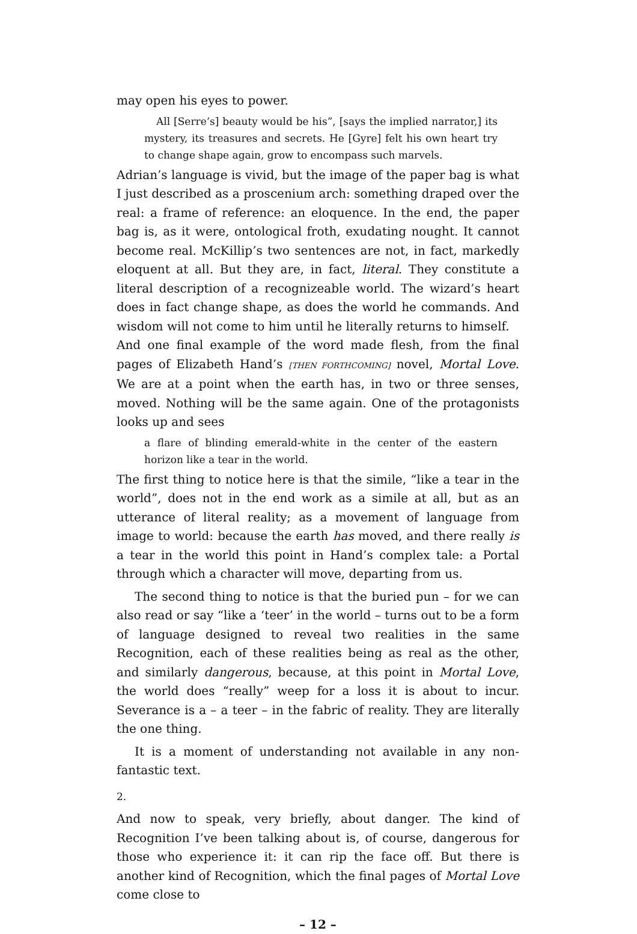may open his eyes to power.
All [Serre’s] beauty would be his”, [says the implied narrator,] its mystery, its treasures and secrets. He [Gyre] felt his own heart try to change shape again, grow to encompass such marvels.
Adrian’s language is vivid, but the image of the paper bag is what I just described as a proscenium arch: something draped over the real: a frame of reference: an eloquence. In the end, the paper bag is, as it were, ontological froth, exudating nought. It cannot become real. McKillip’s two sentences are not, in fact, markedly eloquent at all. But they are, in fact, literal. They constitute a literal description of a recognizeable world. The wizard’s heart does in fact change shape, as does the world he commands. And wisdom will not come to him until he literally returns to himself.
And one final example of the word made flesh, from the final pages of Elizabeth Hand’s [THEN FORTHCOMING] novel, Mortal Love. We are at a point when the earth has, in two or three senses, moved. Nothing will be the same again. One of the protagonists looks up and sees
a flare of blinding emerald-white in the center of the eastern horizon like a tear in the world.
The first thing to notice here is that the simile, “like a tear in the world”, does not in the end work as a simile at all, but as an utterance of literal reality; as a movement of language from image to world: because the earth has moved, and there really is a tear in the world this point in Hand’s complex tale: a Portal through which a character will move, departing from us.
The second thing to notice is that the buried pun – for we can also read or say “like a ‘teer’ in the world – turns out to be a form of language designed to reveal two realities in the same Recognition, each of these realities being as real as the other, and similarly dangerous, because, at this point in Mortal Love, the world does “really” weep for a loss it is about to incur. Severance is a – a teer – in the fabric of reality. They are literally the one thing.
It is a moment of understanding not available in any non-fantastic text.
2.
And now to speak, very briefly, about danger. The kind of Recognition I’ve been talking about is, of course, dangerous for those who experience it: it can rip the face off. But there is another kind of Recognition, which the final pages of Mortal Love come close to
– 12 –